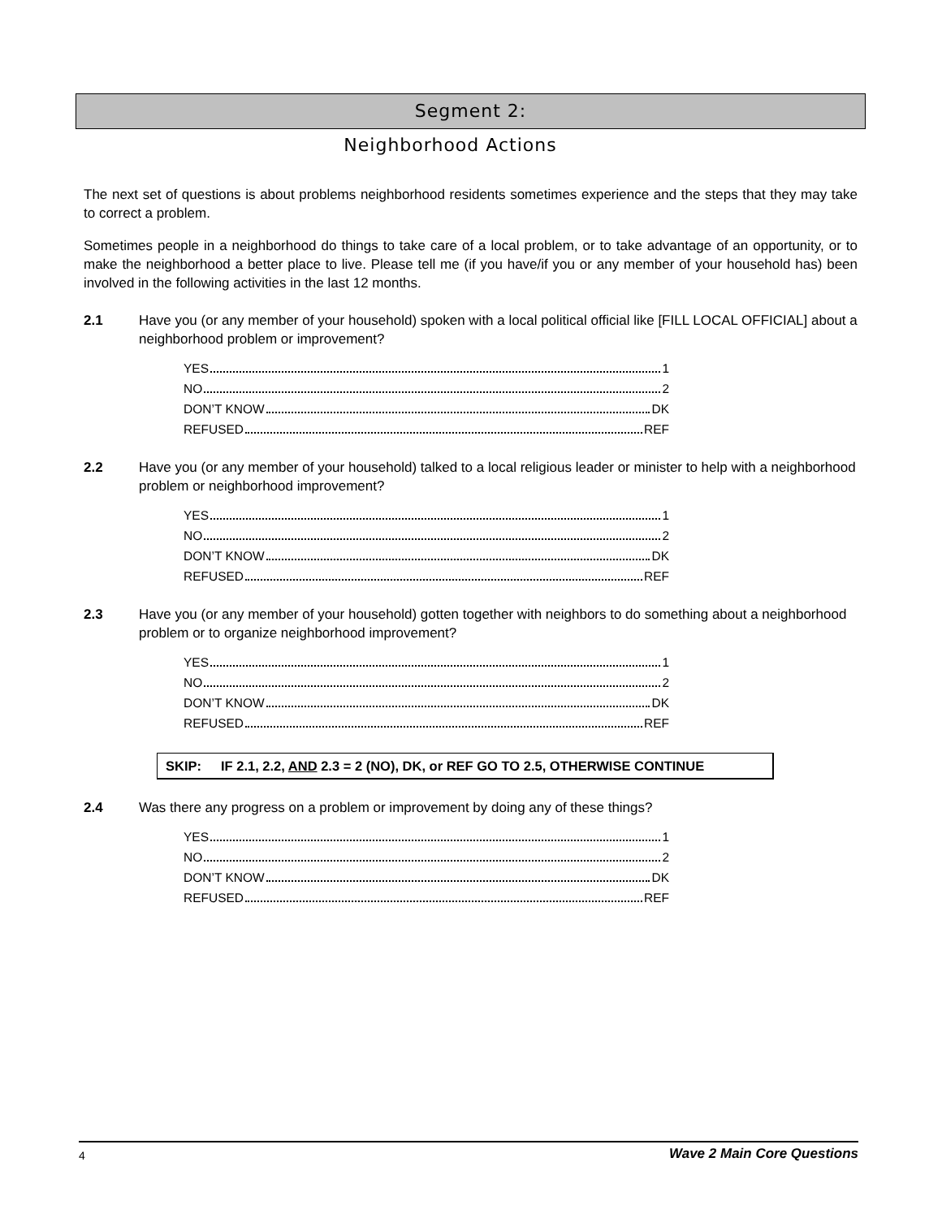Segment 2:
Neighborhood Actions
The next set of questions is about problems neighborhood residents sometimes experience and the steps that they may take to correct a problem.
Sometimes people in a neighborhood do things to take care of a local problem, or to take advantage of an opportunity, or to make the neighborhood a better place to live. Please tell me (if you have/if you or any member of your household has) been involved in the following activities in the last 12 months.
2.1 Have you (or any member of your household) spoken with a local political official like [FILL LOCAL OFFICIAL] about a neighborhood problem or improvement?
YES 1
NO 2
DON’T KNOW DK
REFUSED REF
2.2 Have you (or any member of your household) talked to a local religious leader or minister to help with a neighborhood problem or neighborhood improvement?
YES 1
NO 2
DON’T KNOW DK
REFUSED REF
2.3 Have you (or any member of your household) gotten together with neighbors to do something about a neighborhood problem or to organize neighborhood improvement?
YES 1
NO 2
DON’T KNOW DK
REFUSED REF
SKIP: IF 2.1, 2.2, AND 2.3 = 2 (NO), DK, or REF GO TO 2.5, OTHERWISE CONTINUE
2.4 Was there any progress on a problem or improvement by doing any of these things?
YES 1
NO 2
DON’T KNOW DK
REFUSED REF
4 Wave 2 Main Core Questions